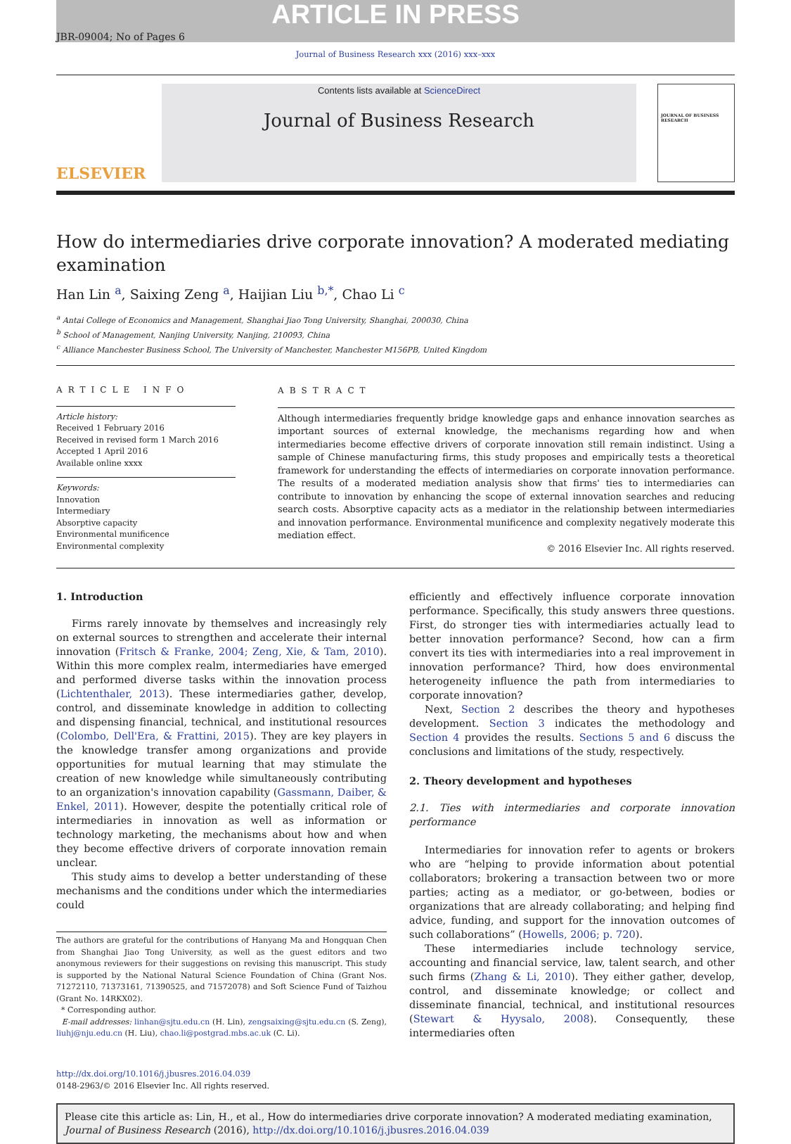ARTICLE IN PRESS
JBR-09004; No of Pages 6
Journal of Business Research xxx (2016) xxx–xxx
ELSEVIER
Contents lists available at ScienceDirect
Journal of Business Research
JOURNAL OF BUSINESS RESEARCH
How do intermediaries drive corporate innovation? A moderated mediating examination
Han Lin <sup>a</sup>, Saixing Zeng <sup>a</sup>, Haijian Liu <sup>b,*</sup>, Chao Li <sup>c</sup>
<sup>a</sup> Antai College of Economics and Management, Shanghai Jiao Tong University, Shanghai, 200030, China
<sup>b</sup> School of Management, Nanjing University, Nanjing, 210093, China
<sup>c</sup> Alliance Manchester Business School, The University of Manchester, Manchester M156PB, United Kingdom
ARTICLE INFO
Article history:
Received 1 February 2016
Received in revised form 1 March 2016
Accepted 1 April 2016
Available online xxxx
Keywords:
Innovation
Intermediary
Absorptive capacity
Environmental munificence
Environmental complexity
ABSTRACT
Although intermediaries frequently bridge knowledge gaps and enhance innovation searches as important sources of external knowledge, the mechanisms regarding how and when intermediaries become effective drivers of corporate innovation still remain indistinct. Using a sample of Chinese manufacturing firms, this study proposes and empirically tests a theoretical framework for understanding the effects of intermediaries on corporate innovation performance. The results of a moderated mediation analysis show that firms' ties to intermediaries can contribute to innovation by enhancing the scope of external innovation searches and reducing search costs. Absorptive capacity acts as a mediator in the relationship between intermediaries and innovation performance. Environmental munificence and complexity negatively moderate this mediation effect.
© 2016 Elsevier Inc. All rights reserved.
1. Introduction
Firms rarely innovate by themselves and increasingly rely on external sources to strengthen and accelerate their internal innovation (Fritsch & Franke, 2004; Zeng, Xie, & Tam, 2010). Within this more complex realm, intermediaries have emerged and performed diverse tasks within the innovation process (Lichtenthaler, 2013). These intermediaries gather, develop, control, and disseminate knowledge in addition to collecting and dispensing financial, technical, and institutional resources (Colombo, Dell'Era, & Frattini, 2015). They are key players in the knowledge transfer among organizations and provide opportunities for mutual learning that may stimulate the creation of new knowledge while simultaneously contributing to an organization's innovation capability (Gassmann, Daiber, & Enkel, 2011). However, despite the potentially critical role of intermediaries in innovation as well as information or technology marketing, the mechanisms about how and when they become effective drivers of corporate innovation remain unclear.
This study aims to develop a better understanding of these mechanisms and the conditions under which the intermediaries could
The authors are grateful for the contributions of Hanyang Ma and Hongquan Chen from Shanghai Jiao Tong University, as well as the guest editors and two anonymous reviewers for their suggestions on revising this manuscript. This study is supported by the National Natural Science Foundation of China (Grant Nos. 71272110, 71373161, 71390525, and 71572078) and Soft Science Fund of Taizhou (Grant No. 14RKX02).
* Corresponding author.
E-mail addresses: linhan@sjtu.edu.cn (H. Lin), zengsaixing@sjtu.edu.cn (S. Zeng), liuhj@nju.edu.cn (H. Liu), chao.li@postgrad.mbs.ac.uk (C. Li).
efficiently and effectively influence corporate innovation performance. Specifically, this study answers three questions. First, do stronger ties with intermediaries actually lead to better innovation performance? Second, how can a firm convert its ties with intermediaries into a real improvement in innovation performance? Third, how does environmental heterogeneity influence the path from intermediaries to corporate innovation?
Next, Section 2 describes the theory and hypotheses development. Section 3 indicates the methodology and Section 4 provides the results. Sections 5 and 6 discuss the conclusions and limitations of the study, respectively.
2. Theory development and hypotheses
2.1. Ties with intermediaries and corporate innovation performance
Intermediaries for innovation refer to agents or brokers who are “helping to provide information about potential collaborators; brokering a transaction between two or more parties; acting as a mediator, or go-between, bodies or organizations that are already collaborating; and helping find advice, funding, and support for the innovation outcomes of such collaborations” (Howells, 2006; p. 720).
These intermediaries include technology service, accounting and financial service, law, talent search, and other such firms (Zhang & Li, 2010). They either gather, develop, control, and disseminate knowledge; or collect and disseminate financial, technical, and institutional resources (Stewart & Hyysalo, 2008). Consequently, these intermediaries often
http://dx.doi.org/10.1016/j.jbusres.2016.04.039
0148-2963/© 2016 Elsevier Inc. All rights reserved.
Please cite this article as: Lin, H., et al., How do intermediaries drive corporate innovation? A moderated mediating examination, Journal of Business Research (2016), http://dx.doi.org/10.1016/j.jbusres.2016.04.039